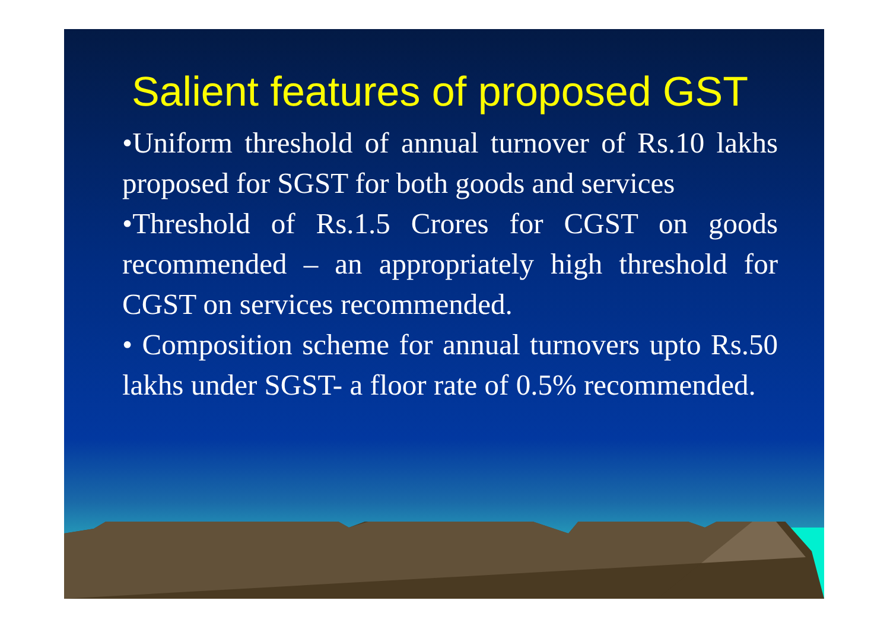Salient features of proposed GST
•Uniform threshold of annual turnover of Rs.10 lakhs proposed for SGST for both goods and services
•Threshold of Rs.1.5 Crores for CGST on goods recommended – an appropriately high threshold for CGST on services recommended.
• Composition scheme for annual turnovers upto Rs.50 lakhs under SGST- a floor rate of 0.5% recommended.